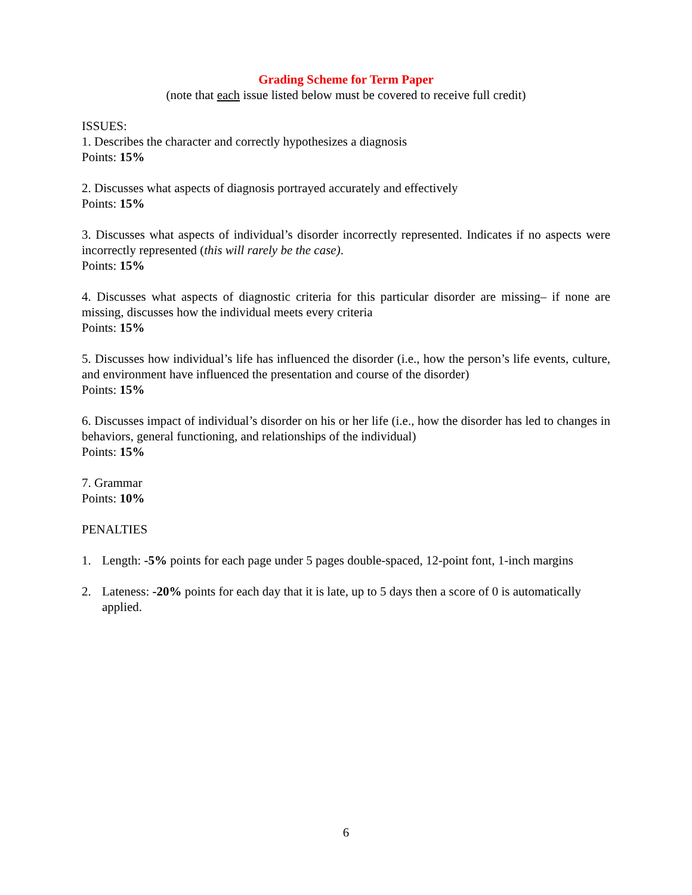Grading Scheme for Term Paper
(note that each issue listed below must be covered to receive full credit)
ISSUES:
1. Describes the character and correctly hypothesizes a diagnosis
Points: 15%
2. Discusses what aspects of diagnosis portrayed accurately and effectively
Points: 15%
3. Discusses what aspects of individual’s disorder incorrectly represented. Indicates if no aspects were incorrectly represented (this will rarely be the case).
Points: 15%
4. Discusses what aspects of diagnostic criteria for this particular disorder are missing– if none are missing, discusses how the individual meets every criteria
Points: 15%
5. Discusses how individual’s life has influenced the disorder (i.e., how the person’s life events, culture, and environment have influenced the presentation and course of the disorder)
Points: 15%
6. Discusses impact of individual’s disorder on his or her life (i.e., how the disorder has led to changes in behaviors, general functioning, and relationships of the individual)
Points: 15%
7. Grammar
Points: 10%
PENALTIES
1. Length: -5% points for each page under 5 pages double-spaced, 12-point font, 1-inch margins
2. Lateness: -20% points for each day that it is late, up to 5 days then a score of 0 is automatically applied.
6